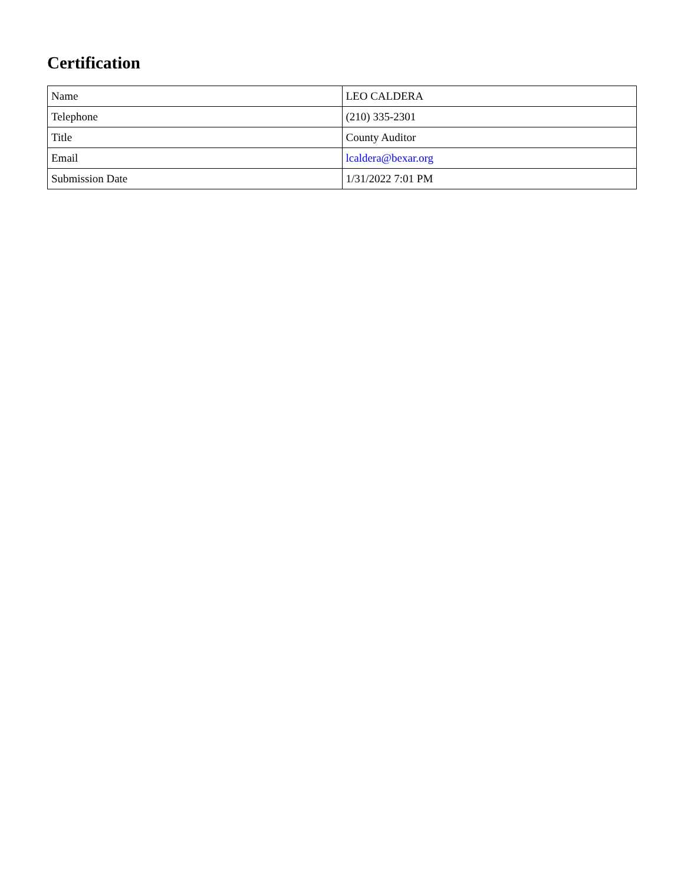Certification
| Name | LEO CALDERA |
| Telephone | (210) 335-2301 |
| Title | County Auditor |
| Email | lcaldera@bexar.org |
| Submission Date | 1/31/2022 7:01 PM |